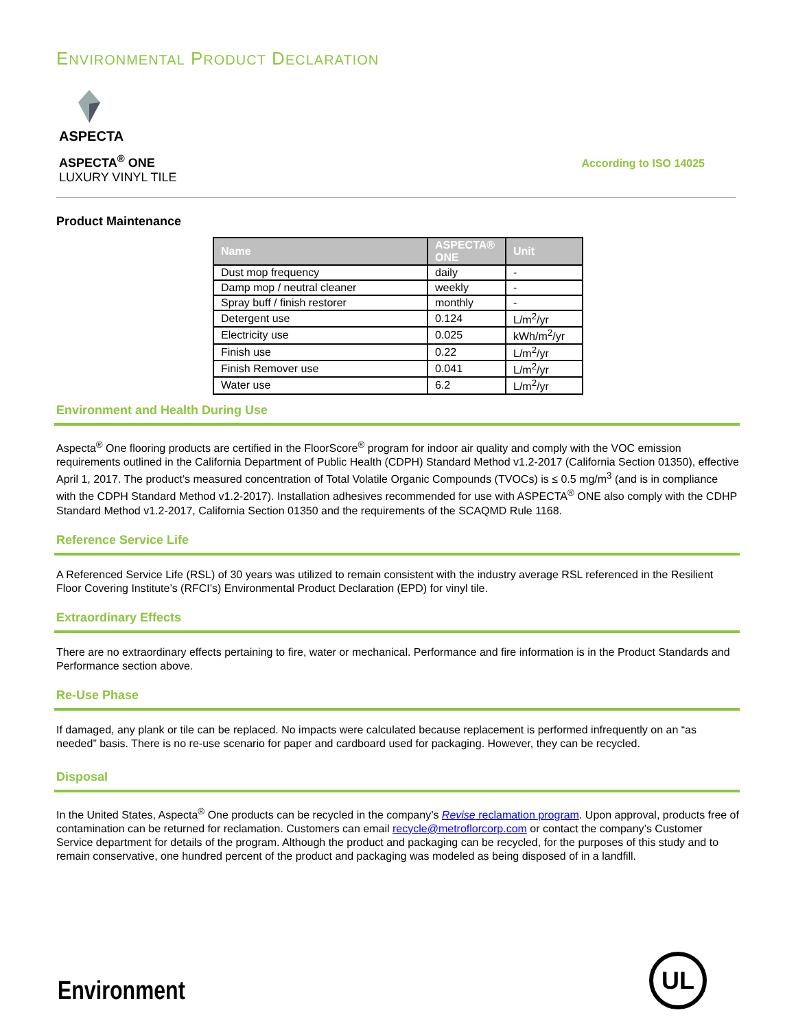ENVIRONMENTAL PRODUCT DECLARATION
ASPECTA
ASPECTA<sup>®</sup> ONE
LUXURY VINYL TILE
According to ISO 14025
Product Maintenance
| Name | ASPECTA® ONE | Unit |
| --- | --- | --- |
| Dust mop frequency | daily | - |
| Damp mop / neutral cleaner | weekly | - |
| Spray buff / finish restorer | monthly | - |
| Detergent use | 0.124 | L/m<sup>2</sup>/yr |
| Electricity use | 0.025 | kWh/m<sup>2</sup>/yr |
| Finish use | 0.22 | L/m<sup>2</sup>/yr |
| Finish Remover use | 0.041 | L/m<sup>2</sup>/yr |
| Water use | 6.2 | L/m<sup>2</sup>/yr |
Environment and Health During Use
Aspecta<sup>®</sup> One flooring products are certified in the FloorScore<sup>®</sup> program for indoor air quality and comply with the VOC emission requirements outlined in the California Department of Public Health (CDPH) Standard Method v1.2-2017 (California Section 01350), effective April 1, 2017. The product’s measured concentration of Total Volatile Organic Compounds (TVOCs) is ≤ 0.5 mg/m<sup>3</sup> (and is in compliance with the CDPH Standard Method v1.2-2017). Installation adhesives recommended for use with ASPECTA<sup>®</sup> ONE also comply with the CDHP Standard Method v1.2-2017, California Section 01350 and the requirements of the SCAQMD Rule 1168.
Reference Service Life
A Referenced Service Life (RSL) of 30 years was utilized to remain consistent with the industry average RSL referenced in the Resilient Floor Covering Institute’s (RFCI’s) Environmental Product Declaration (EPD) for vinyl tile.
Extraordinary Effects
There are no extraordinary effects pertaining to fire, water or mechanical. Performance and fire information is in the Product Standards and Performance section above.
Re-Use Phase
If damaged, any plank or tile can be replaced. No impacts were calculated because replacement is performed infrequently on an “as needed” basis. There is no re-use scenario for paper and cardboard used for packaging. However, they can be recycled.
Disposal
In the United States, Aspecta<sup>®</sup> One products can be recycled in the company’s Revise reclamation program. Upon approval, products free of contamination can be returned for reclamation. Customers can email recycle@metroflorcorp.com or contact the company’s Customer Service department for details of the program. Although the product and packaging can be recycled, for the purposes of this study and to remain conservative, one hundred percent of the product and packaging was modeled as being disposed of in a landfill.
Environment UL